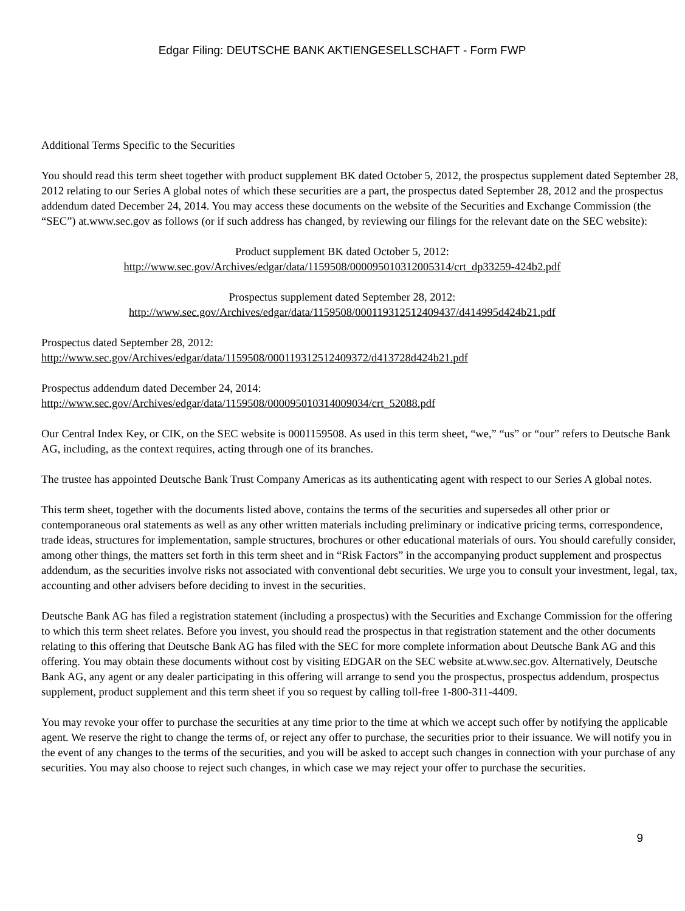Edgar Filing: DEUTSCHE BANK AKTIENGESELLSCHAFT - Form FWP
Additional Terms Specific to the Securities
You should read this term sheet together with product supplement BK dated October 5, 2012, the prospectus supplement dated September 28, 2012 relating to our Series A global notes of which these securities are a part, the prospectus dated September 28, 2012 and the prospectus addendum dated December 24, 2014. You may access these documents on the website of the Securities and Exchange Commission (the “SEC”) at.www.sec.gov as follows (or if such address has changed, by reviewing our filings for the relevant date on the SEC website):
Product supplement BK dated October 5, 2012:
http://www.sec.gov/Archives/edgar/data/1159508/000095010312005314/crt_dp33259-424b2.pdf
Prospectus supplement dated September 28, 2012:
http://www.sec.gov/Archives/edgar/data/1159508/000119312512409437/d414995d424b21.pdf
Prospectus dated September 28, 2012:
http://www.sec.gov/Archives/edgar/data/1159508/000119312512409372/d413728d424b21.pdf
Prospectus addendum dated December 24, 2014:
http://www.sec.gov/Archives/edgar/data/1159508/000095010314009034/crt_52088.pdf
Our Central Index Key, or CIK, on the SEC website is 0001159508. As used in this term sheet, “we,” “us” or “our” refers to Deutsche Bank AG, including, as the context requires, acting through one of its branches.
The trustee has appointed Deutsche Bank Trust Company Americas as its authenticating agent with respect to our Series A global notes.
This term sheet, together with the documents listed above, contains the terms of the securities and supersedes all other prior or contemporaneous oral statements as well as any other written materials including preliminary or indicative pricing terms, correspondence, trade ideas, structures for implementation, sample structures, brochures or other educational materials of ours. You should carefully consider, among other things, the matters set forth in this term sheet and in “Risk Factors” in the accompanying product supplement and prospectus addendum, as the securities involve risks not associated with conventional debt securities. We urge you to consult your investment, legal, tax, accounting and other advisers before deciding to invest in the securities.
Deutsche Bank AG has filed a registration statement (including a prospectus) with the Securities and Exchange Commission for the offering to which this term sheet relates. Before you invest, you should read the prospectus in that registration statement and the other documents relating to this offering that Deutsche Bank AG has filed with the SEC for more complete information about Deutsche Bank AG and this offering. You may obtain these documents without cost by visiting EDGAR on the SEC website at.www.sec.gov. Alternatively, Deutsche Bank AG, any agent or any dealer participating in this offering will arrange to send you the prospectus, prospectus addendum, prospectus supplement, product supplement and this term sheet if you so request by calling toll-free 1-800-311-4409.
You may revoke your offer to purchase the securities at any time prior to the time at which we accept such offer by notifying the applicable agent. We reserve the right to change the terms of, or reject any offer to purchase, the securities prior to their issuance. We will notify you in the event of any changes to the terms of the securities, and you will be asked to accept such changes in connection with your purchase of any securities. You may also choose to reject such changes, in which case we may reject your offer to purchase the securities.
9